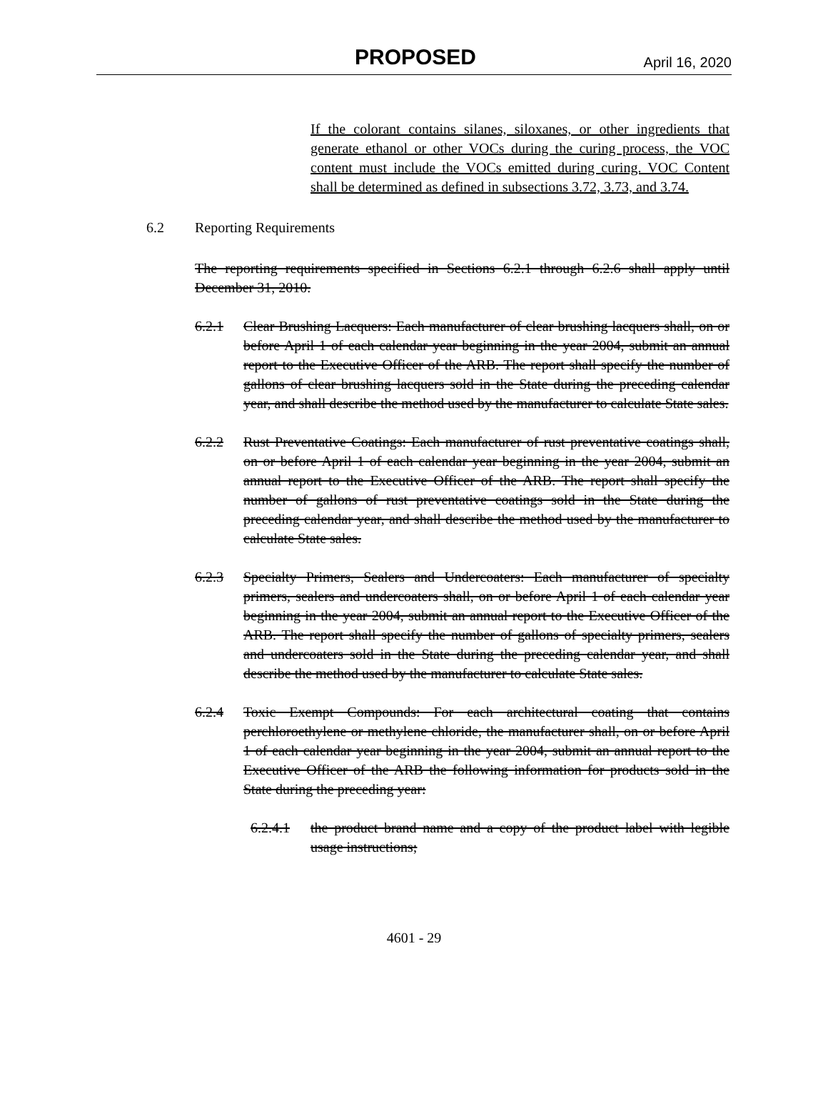PROPOSED April 16, 2020
If the colorant contains silanes, siloxanes, or other ingredients that generate ethanol or other VOCs during the curing process, the VOC content must include the VOCs emitted during curing. VOC Content shall be determined as defined in subsections 3.72, 3.73, and 3.74.
6.2 Reporting Requirements
The reporting requirements specified in Sections 6.2.1 through 6.2.6 shall apply until December 31, 2010.
6.2.1 Clear Brushing Lacquers: Each manufacturer of clear brushing lacquers shall, on or before April 1 of each calendar year beginning in the year 2004, submit an annual report to the Executive Officer of the ARB. The report shall specify the number of gallons of clear brushing lacquers sold in the State during the preceding calendar year, and shall describe the method used by the manufacturer to calculate State sales.
6.2.2 Rust Preventative Coatings: Each manufacturer of rust preventative coatings shall, on or before April 1 of each calendar year beginning in the year 2004, submit an annual report to the Executive Officer of the ARB. The report shall specify the number of gallons of rust preventative coatings sold in the State during the preceding calendar year, and shall describe the method used by the manufacturer to calculate State sales.
6.2.3 Specialty Primers, Sealers and Undercoaters: Each manufacturer of specialty primers, sealers and undercoaters shall, on or before April 1 of each calendar year beginning in the year 2004, submit an annual report to the Executive Officer of the ARB. The report shall specify the number of gallons of specialty primers, sealers and undercoaters sold in the State during the preceding calendar year, and shall describe the method used by the manufacturer to calculate State sales.
6.2.4 Toxic Exempt Compounds: For each architectural coating that contains perchloroethylene or methylene chloride, the manufacturer shall, on or before April 1 of each calendar year beginning in the year 2004, submit an annual report to the Executive Officer of the ARB the following information for products sold in the State during the preceding year:
6.2.4.1 the product brand name and a copy of the product label with legible usage instructions;
4601 - 29